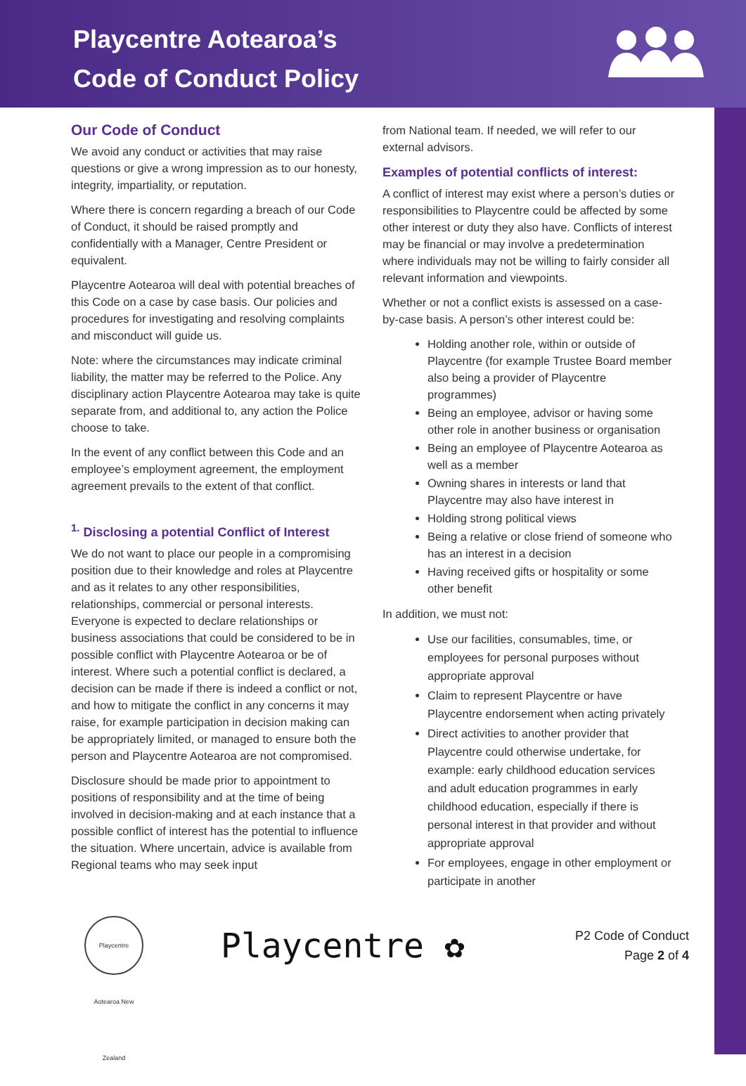Playcentre Aotearoa’s
Code of Conduct Policy
Our Code of Conduct
We avoid any conduct or activities that may raise questions or give a wrong impression as to our honesty, integrity, impartiality, or reputation.
Where there is concern regarding a breach of our Code of Conduct, it should be raised promptly and confidentially with a Manager, Centre President or equivalent.
Playcentre Aotearoa will deal with potential breaches of this Code on a case by case basis. Our policies and procedures for investigating and resolving complaints and misconduct will guide us.
Note: where the circumstances may indicate criminal liability, the matter may be referred to the Police. Any disciplinary action Playcentre Aotearoa may take is quite separate from, and additional to, any action the Police choose to take.
In the event of any conflict between this Code and an employee’s employment agreement, the employment agreement prevails to the extent of that conflict.
<sup>1.</sup> Disclosing a potential Conflict of Interest
We do not want to place our people in a compromising position due to their knowledge and roles at Playcentre and as it relates to any other responsibilities, relationships, commercial or personal interests. Everyone is expected to declare relationships or business associations that could be considered to be in possible conflict with Playcentre Aotearoa or be of interest. Where such a potential conflict is declared, a decision can be made if there is indeed a conflict or not, and how to mitigate the conflict in any concerns it may raise, for example participation in decision making can be appropriately limited, or managed to ensure both the person and Playcentre Aotearoa are not compromised.
Disclosure should be made prior to appointment to positions of responsibility and at the time of being involved in decision-making and at each instance that a possible conflict of interest has the potential to influence the situation. Where uncertain, advice is available from Regional teams who may seek input
from National team. If needed, we will refer to our external advisors.
Examples of potential conflicts of interest:
A conflict of interest may exist where a person’s duties or responsibilities to Playcentre could be affected by some other interest or duty they also have. Conflicts of interest may be financial or may involve a predetermination where individuals may not be willing to fairly consider all relevant information and viewpoints.
Whether or not a conflict exists is assessed on a case-by-case basis. A person’s other interest could be:
Holding another role, within or outside of Playcentre (for example Trustee Board member also being a provider of Playcentre programmes)
Being an employee, advisor or having some other role in another business or organisation
Being an employee of Playcentre Aotearoa as well as a member
Owning shares in interests or land that Playcentre may also have interest in
Holding strong political views
Being a relative or close friend of someone who has an interest in a decision
Having received gifts or hospitality or some other benefit
In addition, we must not:
Use our facilities, consumables, time, or employees for personal purposes without appropriate approval
Claim to represent Playcentre or have Playcentre endorsement when acting privately
Direct activities to another provider that Playcentre could otherwise undertake, for example: early childhood education services and adult education programmes in early childhood education, especially if there is personal interest in that provider and without appropriate approval
For employees, engage in other employment or participate in another
Playcentre Aotearoa New Zealand
Playcentre ✿
P2 Code of Conduct
Page 2 of 4